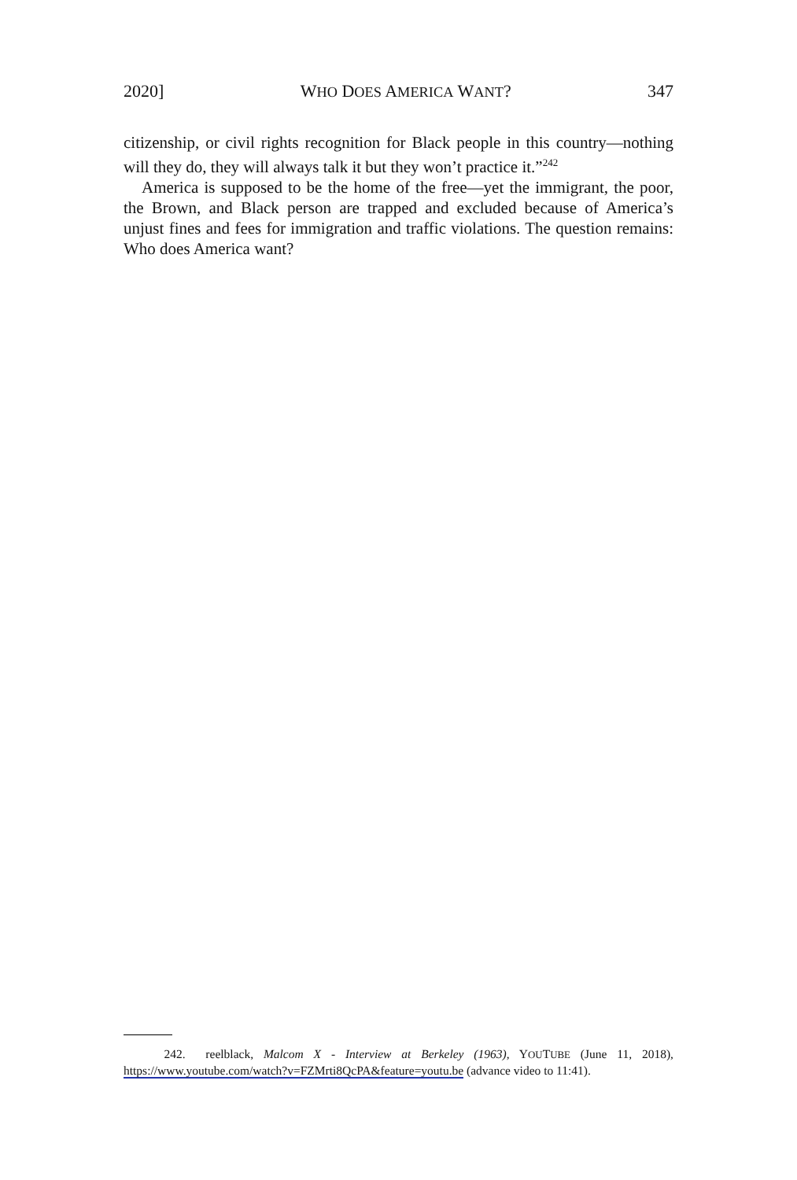2020] WHO DOES AMERICA WANT? 347
citizenship, or civil rights recognition for Black people in this country—nothing will they do, they will always talk it but they won’t practice it.”<sup>242</sup>
America is supposed to be the home of the free—yet the immigrant, the poor, the Brown, and Black person are trapped and excluded because of America’s unjust fines and fees for immigration and traffic violations. The question remains: Who does America want?
242. reelblack, Malcom X - Interview at Berkeley (1963), YOUTUBE (June 11, 2018), https://www.youtube.com/watch?v=FZMrti8QcPA&feature=youtu.be (advance video to 11:41).